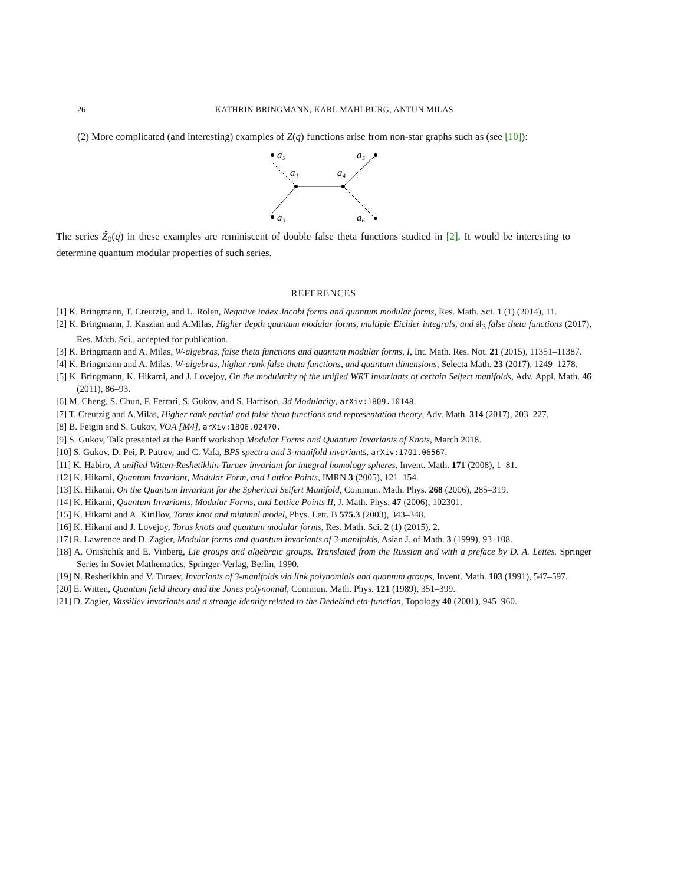26
KATHRIN BRINGMANN, KARL MAHLBURG, ANTUN MILAS
(2) More complicated (and interesting) examples of Z(q) functions arise from non-star graphs such as (see [10]):
a₂
a₁
a₄
a₅
a₃
a₆
The series Ẑ<sub>0</sub>(q) in these examples are reminiscent of double false theta functions studied in [2]. It would be interesting to determine quantum modular properties of such series.
REFERENCES
[1] K. Bringmann, T. Creutzig, and L. Rolen, Negative index Jacobi forms and quantum modular forms, Res. Math. Sci. 1 (1) (2014), 11.
[2] K. Bringmann, J. Kaszian and A.Milas, Higher depth quantum modular forms, multiple Eichler integrals, and 𝔰𝔩<sub>3</sub> false theta functions (2017), Res. Math. Sci., accepted for publication.
[3] K. Bringmann and A. Milas, W-algebras, false theta functions and quantum modular forms, I, Int. Math. Res. Not. 21 (2015), 11351–11387.
[4] K. Bringmann and A. Milas, W-algebras, higher rank false theta functions, and quantum dimensions, Selecta Math. 23 (2017), 1249–1278.
[5] K. Bringmann, K. Hikami, and J. Lovejoy, On the modularity of the unified WRT invariants of certain Seifert manifolds, Adv. Appl. Math. 46 (2011), 86–93.
[6] M. Cheng, S. Chun, F. Ferrari, S. Gukov, and S. Harrison, 3d Modularity, arXiv:1809.10148.
[7] T. Creutzig and A.Milas, Higher rank partial and false theta functions and representation theory, Adv. Math. 314 (2017), 203–227.
[8] B. Feigin and S. Gukov, VOA [M4], arXiv:1806.02470.
[9] S. Gukov, Talk presented at the Banff workshop Modular Forms and Quantum Invariants of Knots, March 2018.
[10] S. Gukov, D. Pei, P. Putrov, and C. Vafa, BPS spectra and 3-manifold invariants, arXiv:1701.06567.
[11] K. Habiro, A unified Witten-Reshetikhin-Turaev invariant for integral homology spheres, Invent. Math. 171 (2008), 1–81.
[12] K. Hikami, Quantum Invariant, Modular Form, and Lattice Points, IMRN 3 (2005), 121–154.
[13] K. Hikami, On the Quantum Invariant for the Spherical Seifert Manifold, Commun. Math. Phys. 268 (2006), 285–319.
[14] K. Hikami, Quantum Invariants, Modular Forms, and Lattice Points II, J. Math. Phys. 47 (2006), 102301.
[15] K. Hikami and A. Kirillov, Torus knot and minimal model, Phys. Lett. B 575.3 (2003), 343–348.
[16] K. Hikami and J. Lovejoy, Torus knots and quantum modular forms, Res. Math. Sci. 2 (1) (2015), 2.
[17] R. Lawrence and D. Zagier, Modular forms and quantum invariants of 3-manifolds, Asian J. of Math. 3 (1999), 93–108.
[18] A. Onishchik and E. Vinberg, Lie groups and algebraic groups. Translated from the Russian and with a preface by D. A. Leites. Springer Series in Soviet Mathematics, Springer-Verlag, Berlin, 1990.
[19] N. Reshetikhin and V. Turaev, Invariants of 3-manifolds via link polynomials and quantum groups, Invent. Math. 103 (1991), 547–597.
[20] E. Witten, Quantum field theory and the Jones polynomial, Commun. Math. Phys. 121 (1989), 351–399.
[21] D. Zagier, Vassiliev invariants and a strange identity related to the Dedekind eta-function, Topology 40 (2001), 945–960.